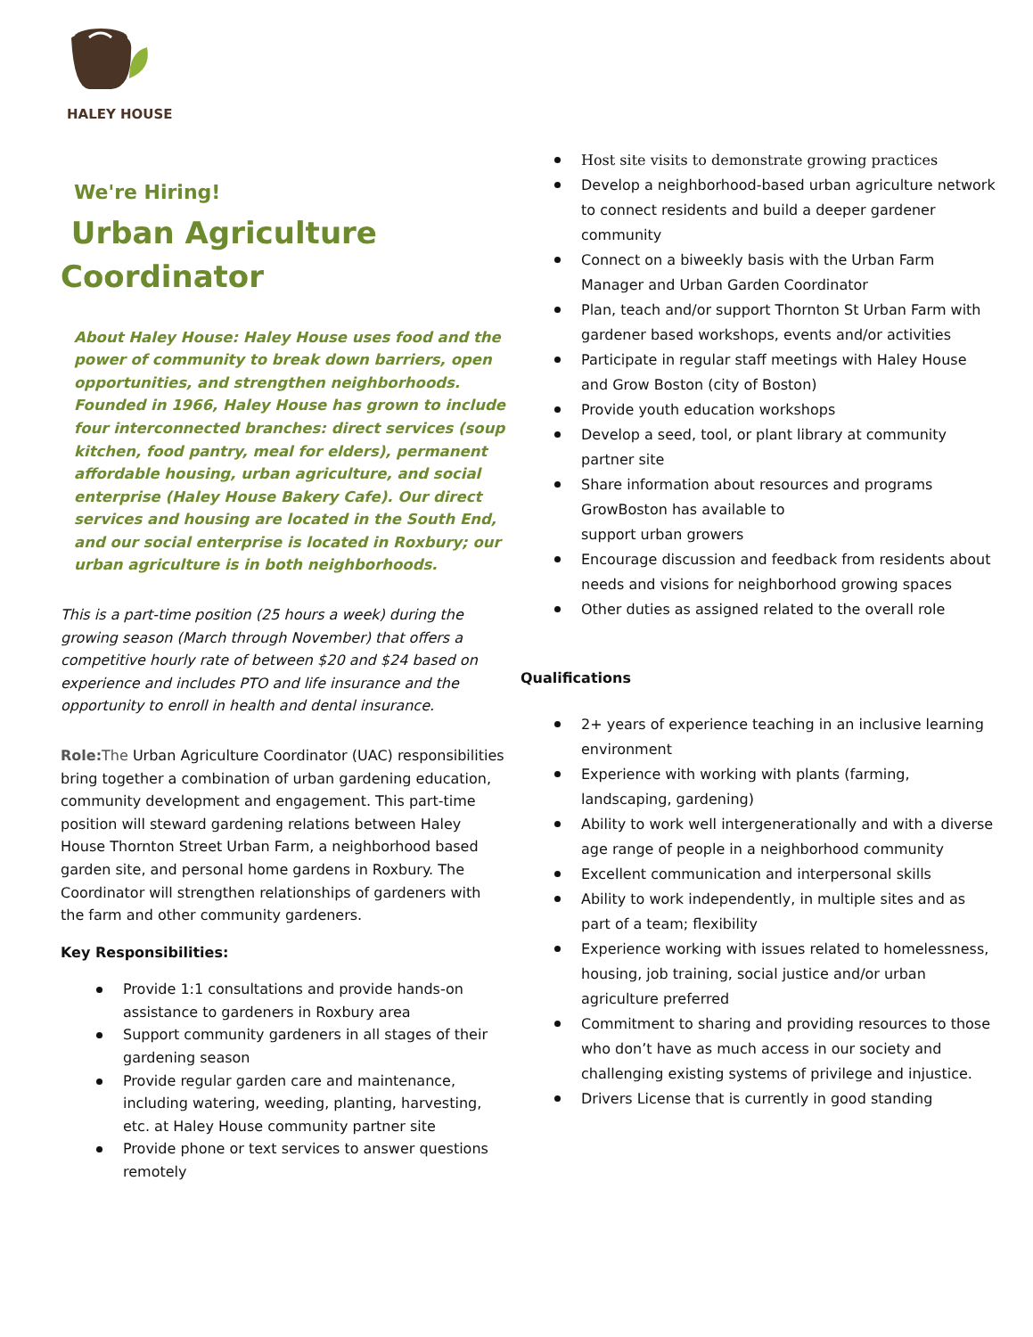HALEY HOUSE
We're Hiring!
Urban Agriculture
Coordinator
About Haley House: Haley House uses food and the power of community to break down barriers, open opportunities, and strengthen neighborhoods. Founded in 1966, Haley House has grown to include four interconnected branches: direct services (soup kitchen, food pantry, meal for elders), permanent affordable housing, urban agriculture, and social enterprise (Haley House Bakery Cafe). Our direct services and housing are located in the South End, and our social enterprise is located in Roxbury; our urban agriculture is in both neighborhoods.
This is a part-time position (25 hours a week) during the growing season (March through November) that offers a competitive hourly rate of between $20 and $24 based on experience and includes PTO and life insurance and the opportunity to enroll in health and dental insurance.
Role: The Urban Agriculture Coordinator (UAC) responsibilities bring together a combination of urban gardening education, community development and engagement. This part-time position will steward gardening relations between Haley House Thornton Street Urban Farm, a neighborhood based garden site, and personal home gardens in Roxbury. The Coordinator will strengthen relationships of gardeners with the farm and other community gardeners.
Key Responsibilities:
Provide 1:1 consultations and provide hands-on assistance to gardeners in Roxbury area
Support community gardeners in all stages of their gardening season
Provide regular garden care and maintenance, including watering, weeding, planting, harvesting, etc. at Haley House community partner site
Provide phone or text services to answer questions remotely
Host site visits to demonstrate growing practices
Develop a neighborhood-based urban agriculture network to connect residents and build a deeper gardener community
Connect on a biweekly basis with the Urban Farm Manager and Urban Garden Coordinator
Plan, teach and/or support Thornton St Urban Farm with gardener based workshops, events and/or activities
Participate in regular staff meetings with Haley House and Grow Boston (city of Boston)
Provide youth education workshops
Develop a seed, tool, or plant library at community partner site
Share information about resources and programs GrowBoston has available to
support urban growers
Encourage discussion and feedback from residents about needs and visions for neighborhood growing spaces
Other duties as assigned related to the overall role
Qualifications
2+ years of experience teaching in an inclusive learning environment
Experience with working with plants (farming, landscaping, gardening)
Ability to work well intergenerationally and with a diverse age range of people in a neighborhood community
Excellent communication and interpersonal skills
Ability to work independently, in multiple sites and as part of a team; flexibility
Experience working with issues related to homelessness, housing, job training, social justice and/or urban agriculture preferred
Commitment to sharing and providing resources to those who don’t have as much access in our society and challenging existing systems of privilege and injustice.
Drivers License that is currently in good standing